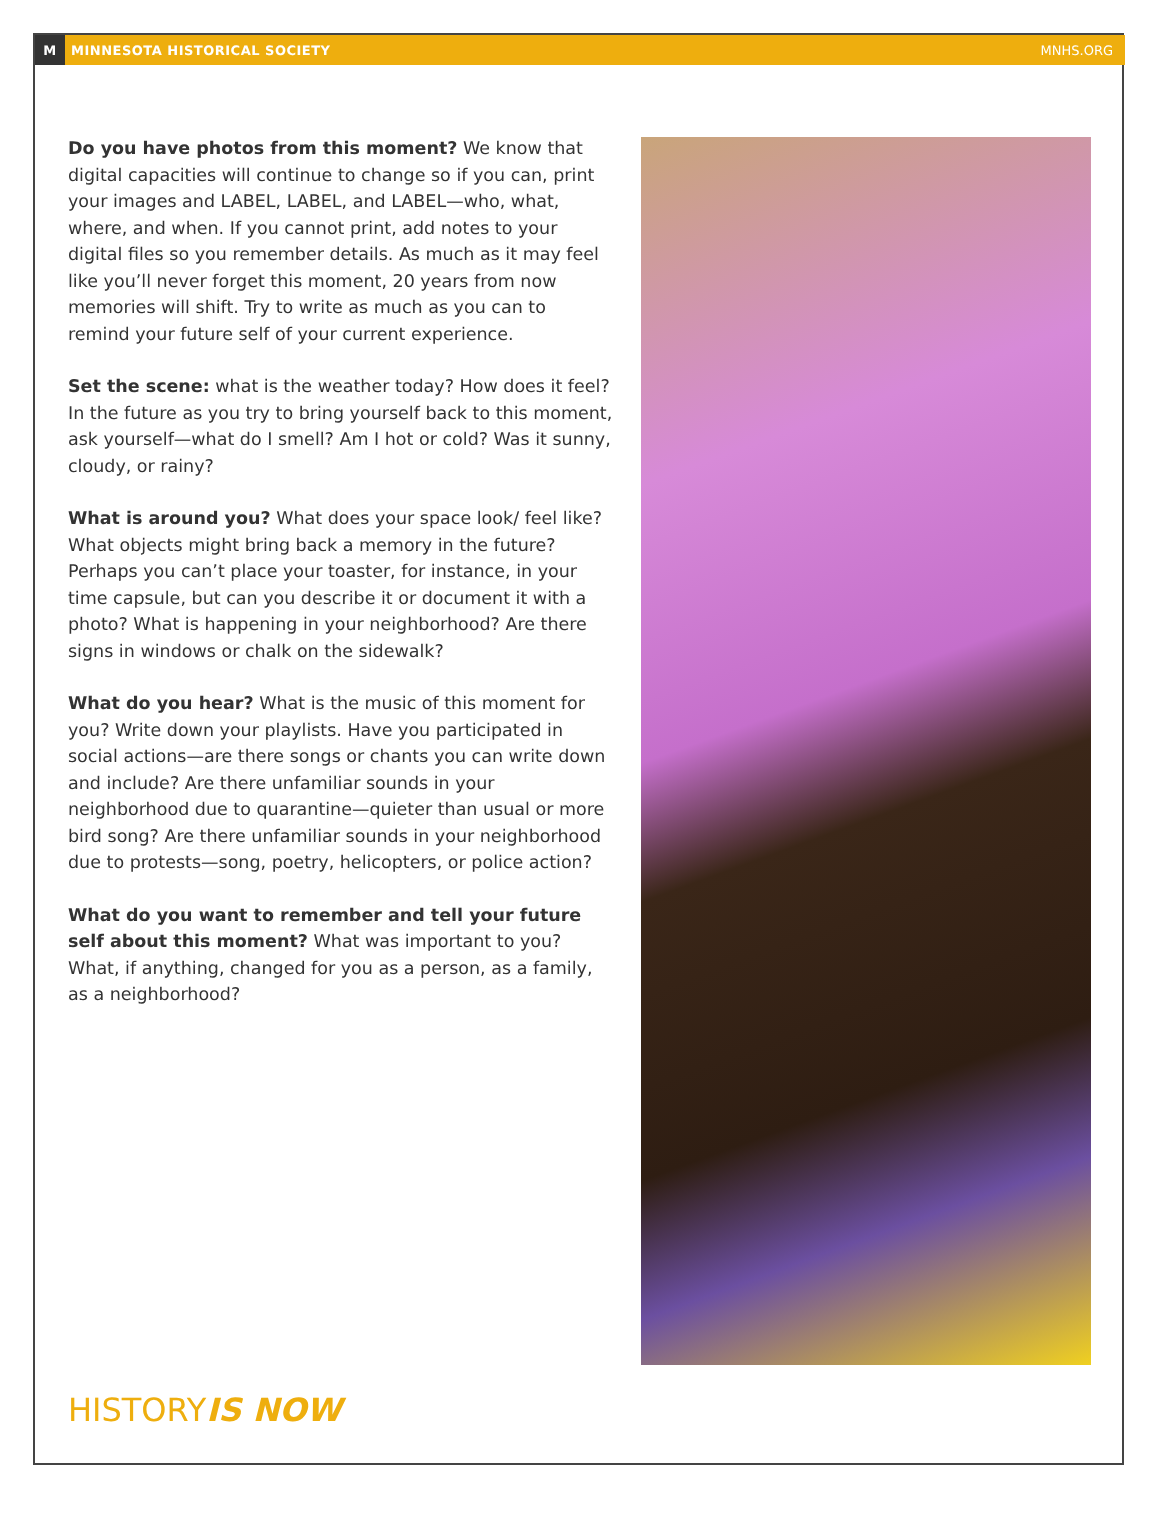M MINNESOTA HISTORICAL SOCIETY MNHS.ORG
Do you have photos from this moment? We know that digital capacities will continue to change so if you can, print your images and LABEL, LABEL, and LABEL—who, what, where, and when. If you cannot print, add notes to your digital files so you remember details. As much as it may feel like you’ll never forget this moment, 20 years from now memories will shift. Try to write as much as you can to remind your future self of your current experience.
Set the scene: what is the weather today? How does it feel? In the future as you try to bring yourself back to this moment, ask yourself—what do I smell? Am I hot or cold? Was it sunny, cloudy, or rainy?
What is around you? What does your space look/ feel like? What objects might bring back a memory in the future? Perhaps you can’t place your toaster, for instance, in your time capsule, but can you describe it or document it with a photo? What is happening in your neighborhood? Are there signs in windows or chalk on the sidewalk?
What do you hear? What is the music of this moment for you? Write down your playlists. Have you participated in social actions—are there songs or chants you can write down and include? Are there unfamiliar sounds in your neighborhood due to quarantine—quieter than usual or more bird song? Are there unfamiliar sounds in your neighborhood due to protests—song, poetry, helicopters, or police action?
What do you want to remember and tell your future self about this moment? What was important to you? What, if anything, changed for you as a person, as a family, as a neighborhood?
HISTORYIS NOW